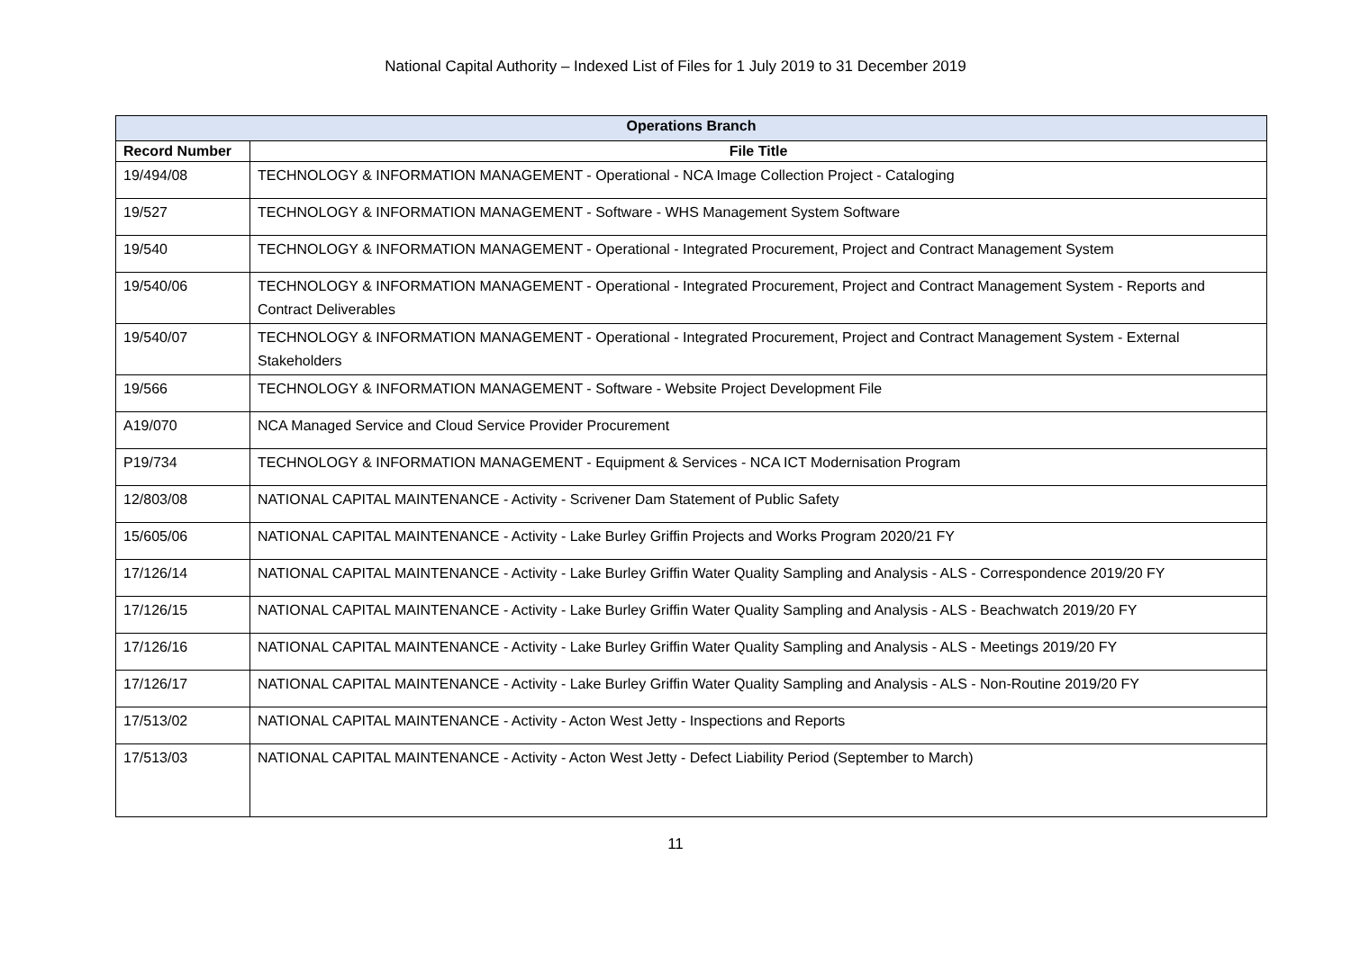National Capital Authority – Indexed List of Files for 1 July 2019 to 31 December 2019
| Operations Branch | |
| --- | --- |
| Record Number | File Title |
| 19/494/08 | TECHNOLOGY & INFORMATION MANAGEMENT - Operational - NCA Image Collection Project - Cataloging |
| 19/527 | TECHNOLOGY & INFORMATION MANAGEMENT - Software - WHS Management System Software |
| 19/540 | TECHNOLOGY & INFORMATION MANAGEMENT - Operational - Integrated Procurement, Project and Contract Management System |
| 19/540/06 | TECHNOLOGY & INFORMATION MANAGEMENT - Operational - Integrated Procurement, Project and Contract Management System - Reports and Contract Deliverables |
| 19/540/07 | TECHNOLOGY & INFORMATION MANAGEMENT - Operational - Integrated Procurement, Project and Contract Management System - External Stakeholders |
| 19/566 | TECHNOLOGY & INFORMATION MANAGEMENT - Software - Website Project Development File |
| A19/070 | NCA Managed Service and Cloud Service Provider Procurement |
| P19/734 | TECHNOLOGY & INFORMATION MANAGEMENT - Equipment & Services - NCA ICT Modernisation Program |
| 12/803/08 | NATIONAL CAPITAL MAINTENANCE - Activity - Scrivener Dam Statement of Public Safety |
| 15/605/06 | NATIONAL CAPITAL MAINTENANCE - Activity - Lake Burley Griffin Projects and Works Program 2020/21 FY |
| 17/126/14 | NATIONAL CAPITAL MAINTENANCE - Activity - Lake Burley Griffin Water Quality Sampling and Analysis - ALS - Correspondence 2019/20 FY |
| 17/126/15 | NATIONAL CAPITAL MAINTENANCE - Activity - Lake Burley Griffin Water Quality Sampling and Analysis - ALS - Beachwatch 2019/20 FY |
| 17/126/16 | NATIONAL CAPITAL MAINTENANCE - Activity - Lake Burley Griffin Water Quality Sampling and Analysis - ALS - Meetings 2019/20 FY |
| 17/126/17 | NATIONAL CAPITAL MAINTENANCE - Activity - Lake Burley Griffin Water Quality Sampling and Analysis - ALS - Non-Routine 2019/20 FY |
| 17/513/02 | NATIONAL CAPITAL MAINTENANCE - Activity - Acton West Jetty - Inspections and Reports |
| 17/513/03 | NATIONAL CAPITAL MAINTENANCE - Activity - Acton West Jetty - Defect Liability Period (September to March) |
11